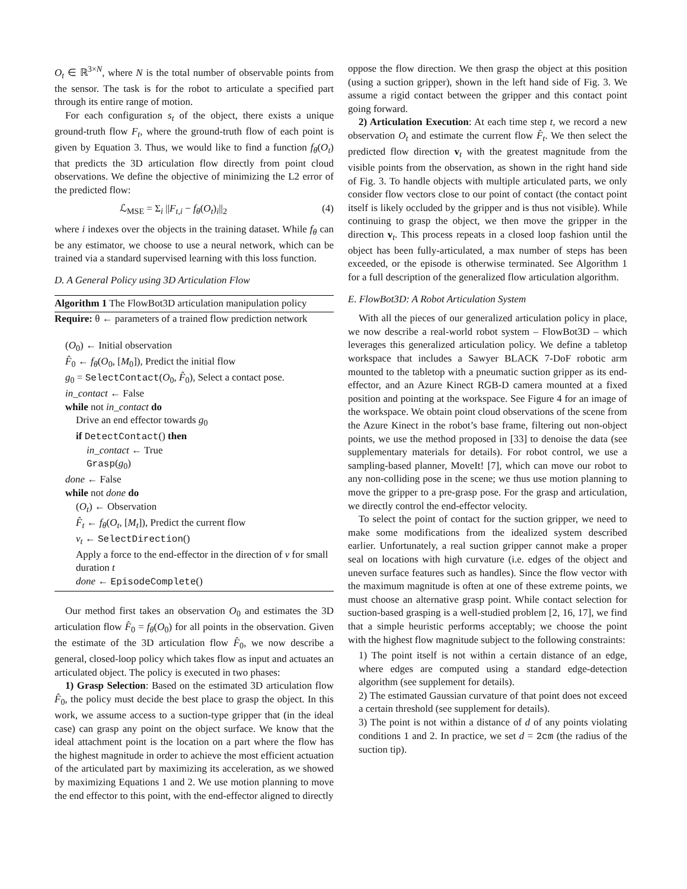O<sub>t</sub> ∈ ℝ<sup>3×N</sup>, where N is the total number of observable points from the sensor. The task is for the robot to articulate a specified part through its entire range of motion.
For each configuration s<sub>t</sub> of the object, there exists a unique ground-truth flow F<sub>t</sub>, where the ground-truth flow of each point is given by Equation 3. Thus, we would like to find a function f<sub>θ</sub>(O<sub>t</sub>) that predicts the 3D articulation flow directly from point cloud observations. We define the objective of minimizing the L2 error of the predicted flow:
ℒ<sub>MSE</sub> = Σ<sub>i</sub> ||F<sub>t,i</sub> − f<sub>θ</sub>(O<sub>t</sub>)<sub>i</sub>||<sub>2</sub> (4)
where i indexes over the objects in the training dataset. While f<sub>θ</sub> can be any estimator, we choose to use a neural network, which can be trained via a standard supervised learning with this loss function.
D. A General Policy using 3D Articulation Flow
Algorithm 1 The FlowBot3D articulation manipulation policy
Require: θ ← parameters of a trained flow prediction network
(O<sub>0</sub>) ← Initial observation
F̂<sub>0</sub> ← f<sub>θ</sub>(O<sub>0</sub>, [M<sub>0</sub>]), Predict the initial flow
g<sub>0</sub> = SelectContact(O<sub>0</sub>, F̂<sub>0</sub>), Select a contact pose.
in_contact ← False
while not in_contact do
Drive an end effector towards g<sub>0</sub>
if DetectContact() then
in_contact ← True
Grasp(g<sub>0</sub>)
done ← False
while not done do
(O<sub>t</sub>) ← Observation
F̂<sub>t</sub> ← f<sub>θ</sub>(O<sub>t</sub>, [M<sub>t</sub>]), Predict the current flow
v<sub>t</sub> ← SelectDirection()
Apply a force to the end-effector in the direction of v for small duration t
done ← EpisodeComplete()
Our method first takes an observation O<sub>0</sub> and estimates the 3D articulation flow F̂<sub>0</sub> = f<sub>θ</sub>(O<sub>0</sub>) for all points in the observation. Given the estimate of the 3D articulation flow F̂<sub>0</sub>, we now describe a general, closed-loop policy which takes flow as input and actuates an articulated object. The policy is executed in two phases:
1) Grasp Selection: Based on the estimated 3D articulation flow F̂<sub>0</sub>, the policy must decide the best place to grasp the object. In this work, we assume access to a suction-type gripper that (in the ideal case) can grasp any point on the object surface. We know that the ideal attachment point is the location on a part where the flow has the highest magnitude in order to achieve the most efficient actuation of the articulated part by maximizing its acceleration, as we showed by maximizing Equations 1 and 2. We use motion planning to move the end effector to this point, with the end-effector aligned to directly
oppose the flow direction. We then grasp the object at this position (using a suction gripper), shown in the left hand side of Fig. 3. We assume a rigid contact between the gripper and this contact point going forward.
2) Articulation Execution: At each time step t, we record a new observation O<sub>t</sub> and estimate the current flow F̂<sub>t</sub>. We then select the predicted flow direction v<sub>t</sub> with the greatest magnitude from the visible points from the observation, as shown in the right hand side of Fig. 3. To handle objects with multiple articulated parts, we only consider flow vectors close to our point of contact (the contact point itself is likely occluded by the gripper and is thus not visible). While continuing to grasp the object, we then move the gripper in the direction v<sub>t</sub>. This process repeats in a closed loop fashion until the object has been fully-articulated, a max number of steps has been exceeded, or the episode is otherwise terminated. See Algorithm 1 for a full description of the generalized flow articulation algorithm.
E. FlowBot3D: A Robot Articulation System
With all the pieces of our generalized articulation policy in place, we now describe a real-world robot system – FlowBot3D – which leverages this generalized articulation policy. We define a tabletop workspace that includes a Sawyer BLACK 7-DoF robotic arm mounted to the tabletop with a pneumatic suction gripper as its end-effector, and an Azure Kinect RGB-D camera mounted at a fixed position and pointing at the workspace. See Figure 4 for an image of the workspace. We obtain point cloud observations of the scene from the Azure Kinect in the robot’s base frame, filtering out non-object points, we use the method proposed in [33] to denoise the data (see supplementary materials for details). For robot control, we use a sampling-based planner, MoveIt! [7], which can move our robot to any non-colliding pose in the scene; we thus use motion planning to move the gripper to a pre-grasp pose. For the grasp and articulation, we directly control the end-effector velocity.
To select the point of contact for the suction gripper, we need to make some modifications from the idealized system described earlier. Unfortunately, a real suction gripper cannot make a proper seal on locations with high curvature (i.e. edges of the object and uneven surface features such as handles). Since the flow vector with the maximum magnitude is often at one of these extreme points, we must choose an alternative grasp point. While contact selection for suction-based grasping is a well-studied problem [2, 16, 17], we find that a simple heuristic performs acceptably; we choose the point with the highest flow magnitude subject to the following constraints:
1) The point itself is not within a certain distance of an edge, where edges are computed using a standard edge-detection algorithm (see supplement for details).
2) The estimated Gaussian curvature of that point does not exceed a certain threshold (see supplement for details).
3) The point is not within a distance of d of any points violating conditions 1 and 2. In practice, we set d = 2cm (the radius of the suction tip).